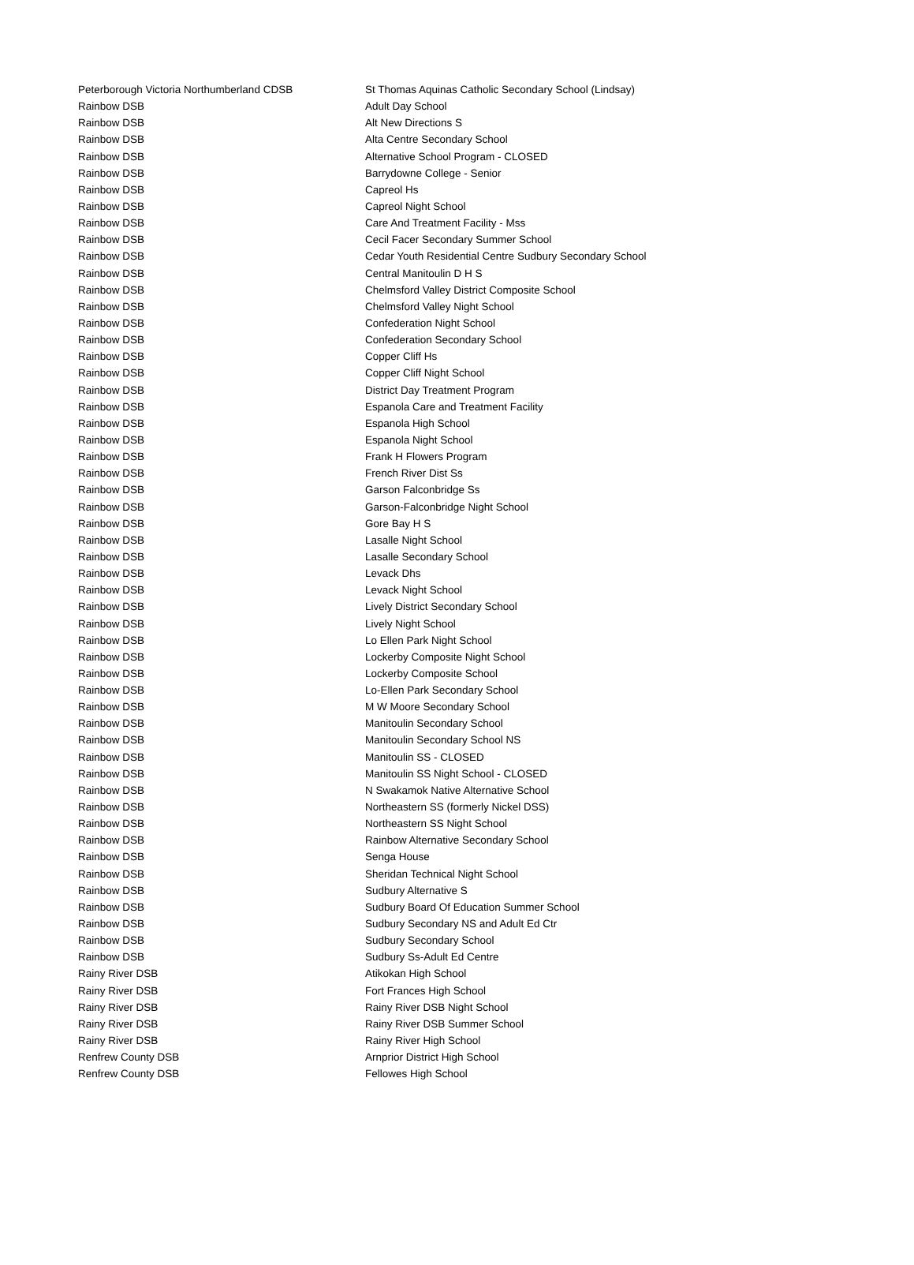| Peterborough Victoria Northumberland CDSB | St Thomas Aquinas Catholic Secondary School (Lindsay) |
| Rainbow DSB | Adult Day School |
| Rainbow DSB | Alt New Directions S |
| Rainbow DSB | Alta Centre Secondary School |
| Rainbow DSB | Alternative School Program - CLOSED |
| Rainbow DSB | Barrydowne College - Senior |
| Rainbow DSB | Capreol Hs |
| Rainbow DSB | Capreol Night School |
| Rainbow DSB | Care And Treatment Facility - Mss |
| Rainbow DSB | Cecil Facer Secondary Summer School |
| Rainbow DSB | Cedar Youth Residential Centre Sudbury Secondary School |
| Rainbow DSB | Central Manitoulin D H S |
| Rainbow DSB | Chelmsford Valley District Composite School |
| Rainbow DSB | Chelmsford Valley Night School |
| Rainbow DSB | Confederation Night School |
| Rainbow DSB | Confederation Secondary School |
| Rainbow DSB | Copper Cliff Hs |
| Rainbow DSB | Copper Cliff Night School |
| Rainbow DSB | District Day Treatment Program |
| Rainbow DSB | Espanola Care and Treatment Facility |
| Rainbow DSB | Espanola High School |
| Rainbow DSB | Espanola Night School |
| Rainbow DSB | Frank H Flowers Program |
| Rainbow DSB | French River Dist Ss |
| Rainbow DSB | Garson Falconbridge Ss |
| Rainbow DSB | Garson-Falconbridge Night School |
| Rainbow DSB | Gore Bay H S |
| Rainbow DSB | Lasalle Night School |
| Rainbow DSB | Lasalle Secondary School |
| Rainbow DSB | Levack Dhs |
| Rainbow DSB | Levack Night School |
| Rainbow DSB | Lively District Secondary School |
| Rainbow DSB | Lively Night School |
| Rainbow DSB | Lo Ellen Park Night School |
| Rainbow DSB | Lockerby Composite Night School |
| Rainbow DSB | Lockerby Composite School |
| Rainbow DSB | Lo-Ellen Park Secondary School |
| Rainbow DSB | M W Moore Secondary School |
| Rainbow DSB | Manitoulin Secondary School |
| Rainbow DSB | Manitoulin Secondary School NS |
| Rainbow DSB | Manitoulin SS - CLOSED |
| Rainbow DSB | Manitoulin SS Night School - CLOSED |
| Rainbow DSB | N Swakamok Native Alternative School |
| Rainbow DSB | Northeastern SS (formerly Nickel DSS) |
| Rainbow DSB | Northeastern SS Night School |
| Rainbow DSB | Rainbow Alternative Secondary School |
| Rainbow DSB | Senga House |
| Rainbow DSB | Sheridan Technical Night School |
| Rainbow DSB | Sudbury Alternative S |
| Rainbow DSB | Sudbury Board Of Education Summer School |
| Rainbow DSB | Sudbury Secondary NS and Adult Ed Ctr |
| Rainbow DSB | Sudbury Secondary School |
| Rainbow DSB | Sudbury Ss-Adult Ed Centre |
| Rainy River DSB | Atikokan High School |
| Rainy River DSB | Fort Frances High School |
| Rainy River DSB | Rainy River DSB Night School |
| Rainy River DSB | Rainy River DSB Summer School |
| Rainy River DSB | Rainy River High School |
| Renfrew County DSB | Arnprior District High School |
| Renfrew County DSB | Fellowes High School |